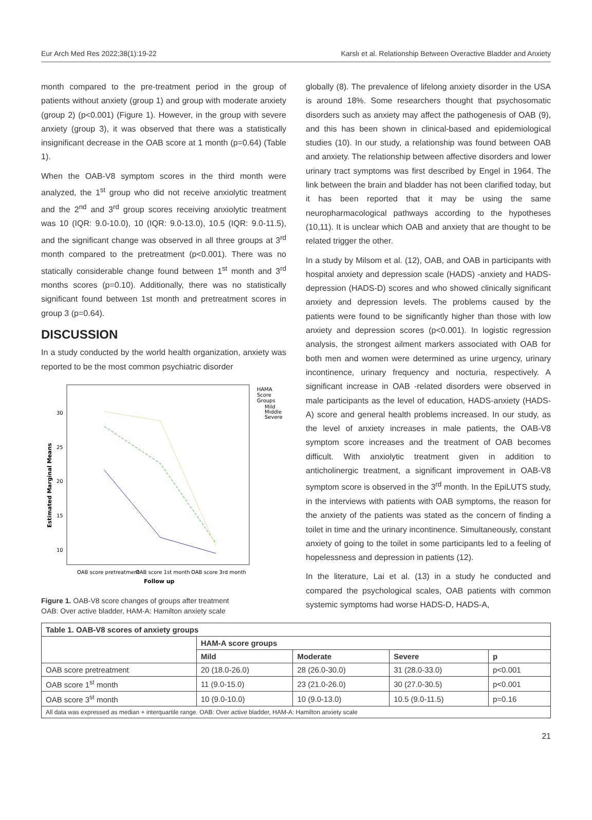Eur Arch Med Res 2022;38(1):19-22 Karslı et al. Relationship Between Overactive Bladder and Anxiety
month compared to the pre-treatment period in the group of patients without anxiety (group 1) and group with moderate anxiety (group 2) (p<0.001) (Figure 1). However, in the group with severe anxiety (group 3), it was observed that there was a statistically insignificant decrease in the OAB score at 1 month (p=0.64) (Table 1).
When the OAB-V8 symptom scores in the third month were analyzed, the 1<sup>st</sup> group who did not receive anxiolytic treatment and the 2<sup>nd</sup> and 3<sup>rd</sup> group scores receiving anxiolytic treatment was 10 (IQR: 9.0-10.0), 10 (IQR: 9.0-13.0), 10.5 (IQR: 9.0-11.5), and the significant change was observed in all three groups at 3<sup>rd</sup> month compared to the pretreatment (p<0.001). There was no statically considerable change found between 1<sup>st</sup> month and 3<sup>rd</sup> months scores (p=0.10). Additionally, there was no statistically significant found between 1st month and pretreatment scores in group 3 (p=0.64).
DISCUSSION
In a study conducted by the world health organization, anxiety was reported to be the most common psychiatric disorder
HAMA
Score
Groups
Mild
Middle
Severe
30
25
20
15
10
Estimated Marginal Means
OAB score pretreatment
OAB score 1st month
OAB score 3rd month
Follow up
Figure 1. OAB-V8 score changes of groups after treatment
OAB: Over active bladder, HAM-A: Hamilton anxiety scale
globally (8). The prevalence of lifelong anxiety disorder in the USA is around 18%. Some researchers thought that psychosomatic disorders such as anxiety may affect the pathogenesis of OAB (9), and this has been shown in clinical-based and epidemiological studies (10). In our study, a relationship was found between OAB and anxiety. The relationship between affective disorders and lower urinary tract symptoms was first described by Engel in 1964. The link between the brain and bladder has not been clarified today, but it has been reported that it may be using the same neuropharmacological pathways according to the hypotheses (10,11). It is unclear which OAB and anxiety that are thought to be related trigger the other.
In a study by Milsom et al. (12), OAB, and OAB in participants with hospital anxiety and depression scale (HADS) -anxiety and HADS-depression (HADS-D) scores and who showed clinically significant anxiety and depression levels. The problems caused by the patients were found to be significantly higher than those with low anxiety and depression scores (p<0.001). In logistic regression analysis, the strongest ailment markers associated with OAB for both men and women were determined as urine urgency, urinary incontinence, urinary frequency and nocturia, respectively. A significant increase in OAB -related disorders were observed in male participants as the level of education, HADS-anxiety (HADS-A) score and general health problems increased. In our study, as the level of anxiety increases in male patients, the OAB-V8 symptom score increases and the treatment of OAB becomes difficult. With anxiolytic treatment given in addition to anticholinergic treatment, a significant improvement in OAB-V8 symptom score is observed in the 3<sup>rd</sup> month. In the EpiLUTS study, in the interviews with patients with OAB symptoms, the reason for the anxiety of the patients was stated as the concern of finding a toilet in time and the urinary incontinence. Simultaneously, constant anxiety of going to the toilet in some participants led to a feeling of hopelessness and depression in patients (12).
In the literature, Lai et al. (13) in a study he conducted and compared the psychological scales, OAB patients with common systemic symptoms had worse HADS-D, HADS-A,
| Table 1. OAB-V8 scores of anxiety groups | | | | |
| --- | --- | --- | --- | --- |
| | HAM-A score groups | | | |
| | Mild | Moderate | Severe | p |
| OAB score pretreatment | 20 (18.0-26.0) | 28 (26.0-30.0) | 31 (28.0-33.0) | p<0.001 |
| OAB score 1<sup>st</sup> month | 11 (9.0-15.0) | 23 (21.0-26.0) | 30 (27.0-30.5) | p<0.001 |
| OAB score 3<sup>st</sup> month | 10 (9.0-10.0) | 10 (9.0-13.0) | 10.5 (9.0-11.5) | p=0.16 |
| All data was expressed as median + interquartile range. OAB: Over active bladder, HAM-A: Hamilton anxiety scale | | | | |
21